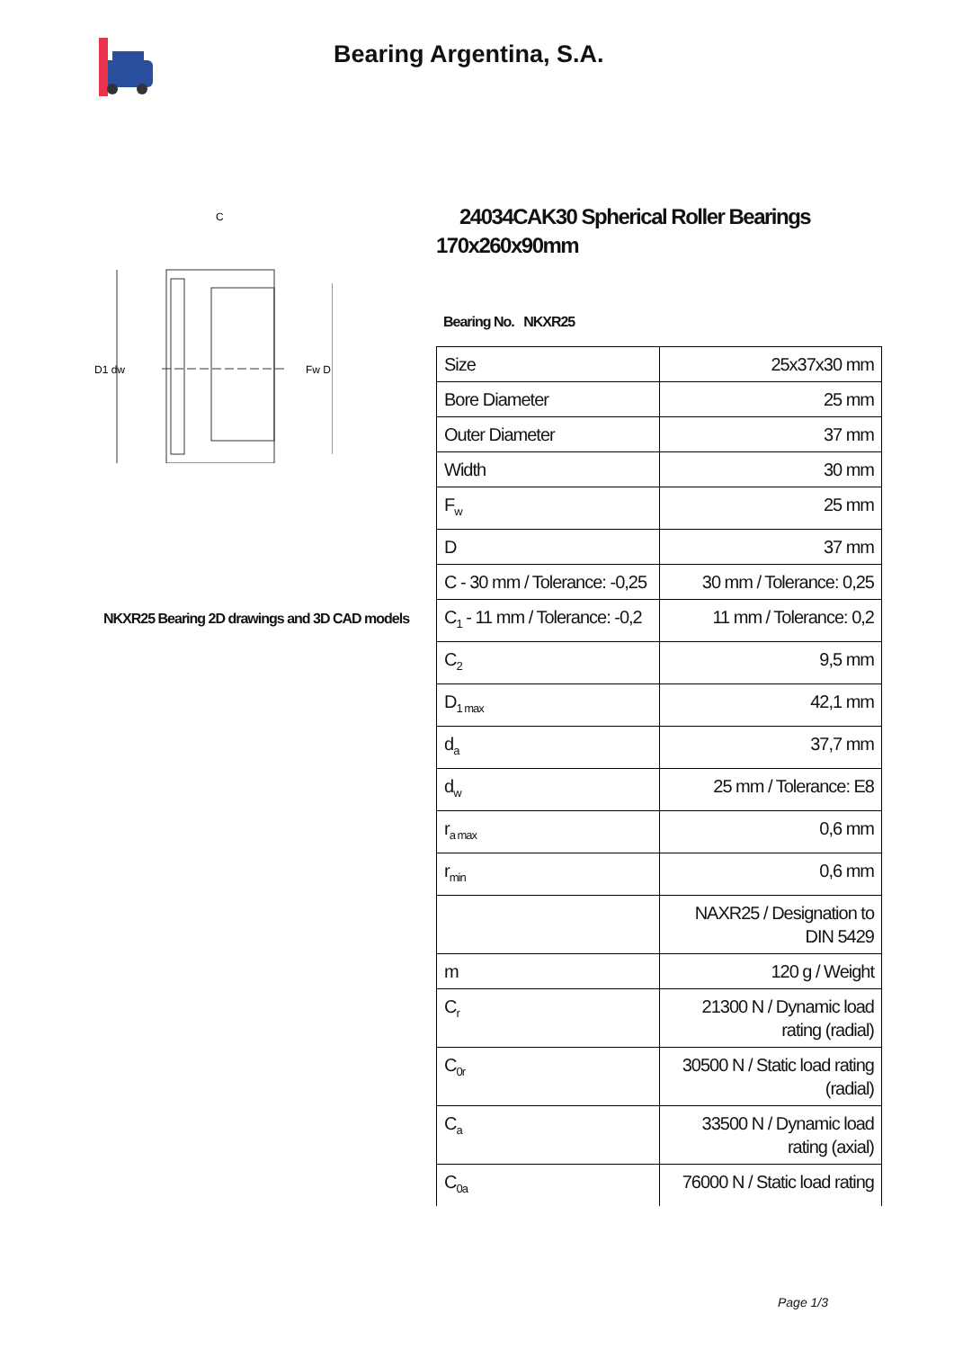Bearing Argentina, S.A.
C
D1 dw
Fw D
NKXR25 Bearing 2D drawings and 3D CAD models
24034CAK30 Spherical Roller Bearings 170x260x90mm
Bearing No. NKXR25
| Size | 25x37x30 mm |
| Bore Diameter | 25 mm |
| Outer Diameter | 37 mm |
| Width | 30 mm |
| F<sub>w</sub> | 25 mm |
| D | 37 mm |
| C - 30 mm / Tolerance: -0,25 | 30 mm / Tolerance: 0,25 |
| C<sub>1</sub> - 11 mm / Tolerance: -0,2 | 11 mm / Tolerance: 0,2 |
| C<sub>2</sub> | 9,5 mm |
| D<sub>1 max</sub> | 42,1 mm |
| d<sub>a</sub> | 37,7 mm |
| d<sub>w</sub> | 25 mm / Tolerance: E8 |
| r<sub>a max</sub> | 0,6 mm |
| r<sub>min</sub> | 0,6 mm |
| | NAXR25 / Designation to DIN 5429 |
| m | 120 g / Weight |
| C<sub>r</sub> | 21300 N / Dynamic load rating (radial) |
| C<sub>0r</sub> | 30500 N / Static load rating (radial) |
| C<sub>a</sub> | 33500 N / Dynamic load rating (axial) |
| C<sub>0a</sub> | 76000 N / Static load rating |
Page 1/3